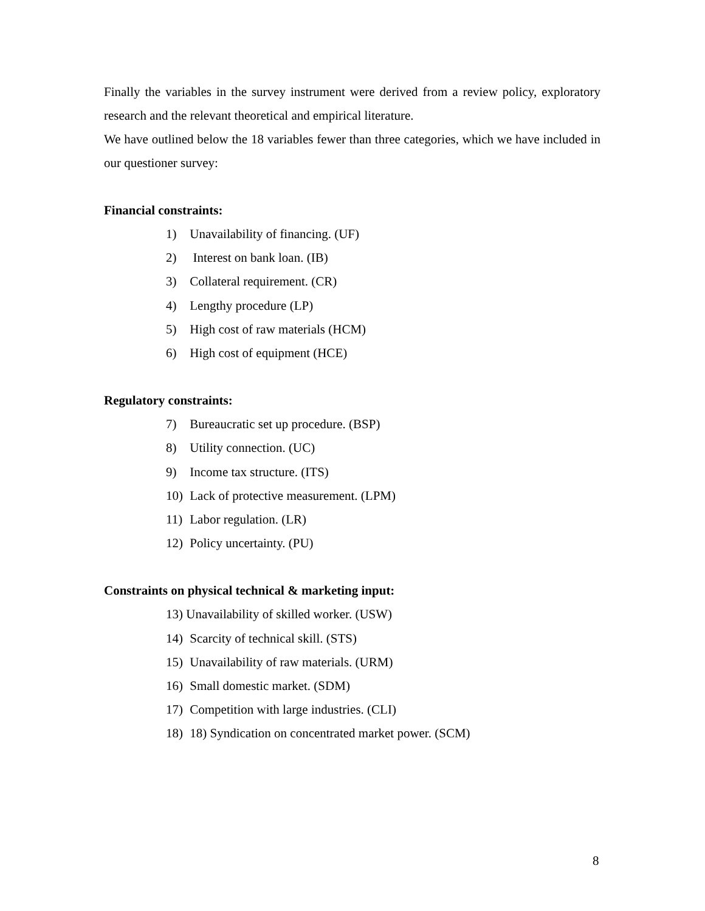Finally the variables in the survey instrument were derived from a review policy, exploratory research and the relevant theoretical and empirical literature.
We have outlined below the 18 variables fewer than three categories, which we have included in our questioner survey:
Financial constraints:
1) Unavailability of financing. (UF)
2) Interest on bank loan. (IB)
3) Collateral requirement. (CR)
4) Lengthy procedure (LP)
5) High cost of raw materials (HCM)
6) High cost of equipment (HCE)
Regulatory constraints:
7) Bureaucratic set up procedure. (BSP)
8) Utility connection. (UC)
9) Income tax structure. (ITS)
10) Lack of protective measurement. (LPM)
11) Labor regulation. (LR)
12) Policy uncertainty. (PU)
Constraints on physical technical & marketing input:
13) Unavailability of skilled worker. (USW)
14) Scarcity of technical skill. (STS)
15) Unavailability of raw materials. (URM)
16) Small domestic market. (SDM)
17) Competition with large industries. (CLI)
18) 18) Syndication on concentrated market power. (SCM)
8